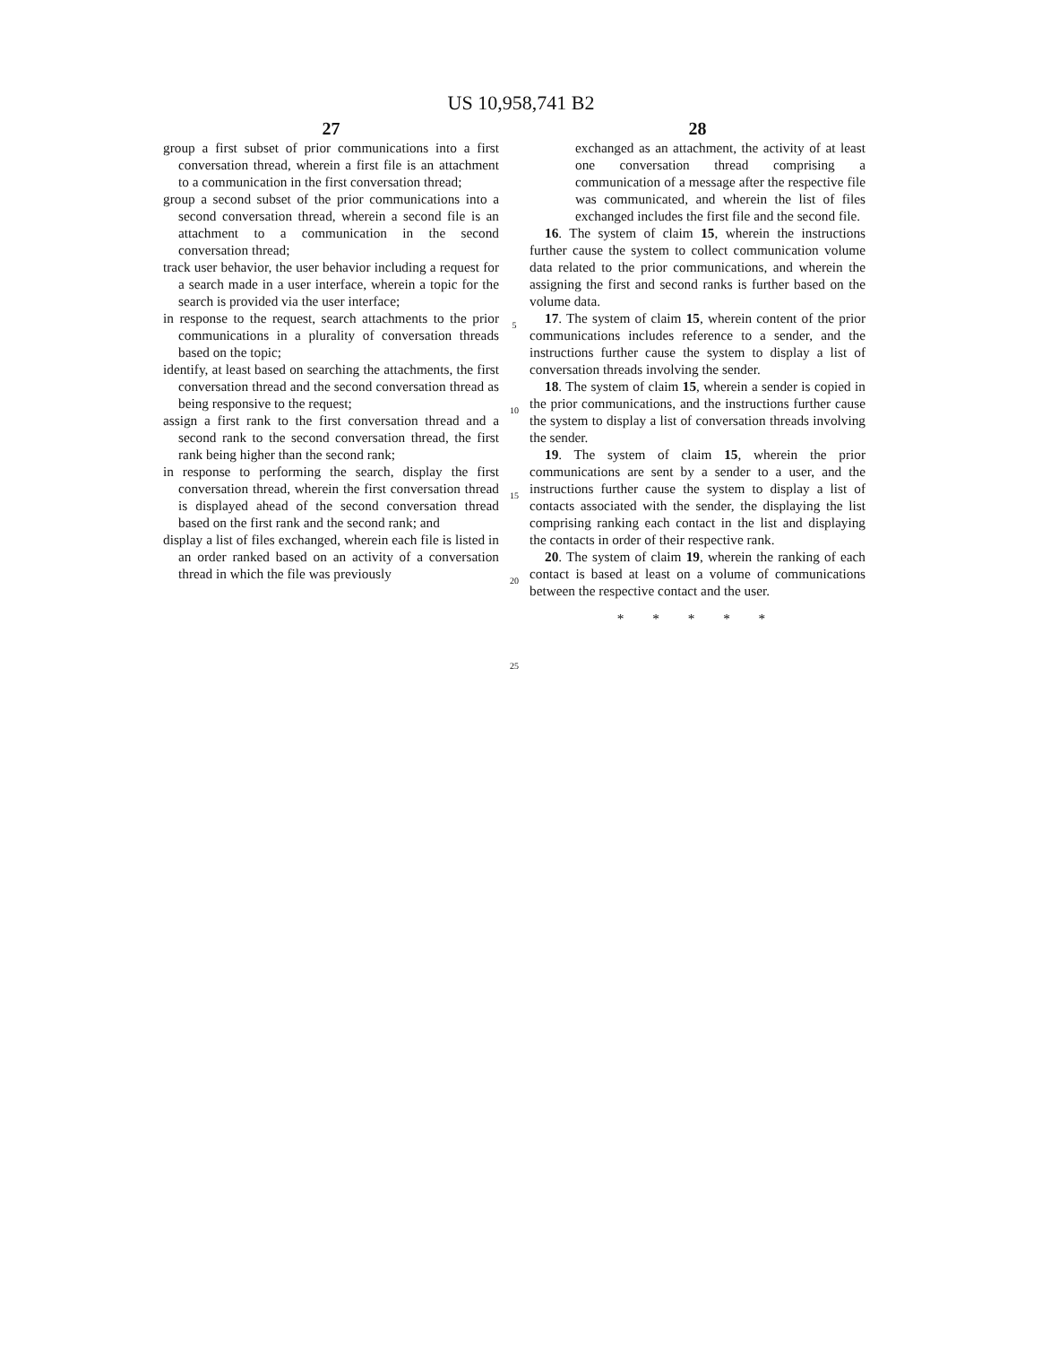US 10,958,741 B2
27
group a first subset of prior communications into a first conversation thread, wherein a first file is an attachment to a communication in the first conversation thread;
group a second subset of the prior communications into a second conversation thread, wherein a second file is an attachment to a communication in the second conversation thread;
track user behavior, the user behavior including a request for a search made in a user interface, wherein a topic for the search is provided via the user interface;
in response to the request, search attachments to the prior communications in a plurality of conversation threads based on the topic;
identify, at least based on searching the attachments, the first conversation thread and the second conversation thread as being responsive to the request;
assign a first rank to the first conversation thread and a second rank to the second conversation thread, the first rank being higher than the second rank;
in response to performing the search, display the first conversation thread, wherein the first conversation thread is displayed ahead of the second conversation thread based on the first rank and the second rank; and
display a list of files exchanged, wherein each file is listed in an order ranked based on an activity of a conversation thread in which the file was previously
5
10
15
20
25
28
exchanged as an attachment, the activity of at least one conversation thread comprising a communication of a message after the respective file was communicated, and wherein the list of files exchanged includes the first file and the second file.
16. The system of claim 15, wherein the instructions further cause the system to collect communication volume data related to the prior communications, and wherein the assigning the first and second ranks is further based on the volume data.
17. The system of claim 15, wherein content of the prior communications includes reference to a sender, and the instructions further cause the system to display a list of conversation threads involving the sender.
18. The system of claim 15, wherein a sender is copied in the prior communications, and the instructions further cause the system to display a list of conversation threads involving the sender.
19. The system of claim 15, wherein the prior communications are sent by a sender to a user, and the instructions further cause the system to display a list of contacts associated with the sender, the displaying the list comprising ranking each contact in the list and displaying the contacts in order of their respective rank.
20. The system of claim 19, wherein the ranking of each contact is based at least on a volume of communications between the respective contact and the user.
* * * * *